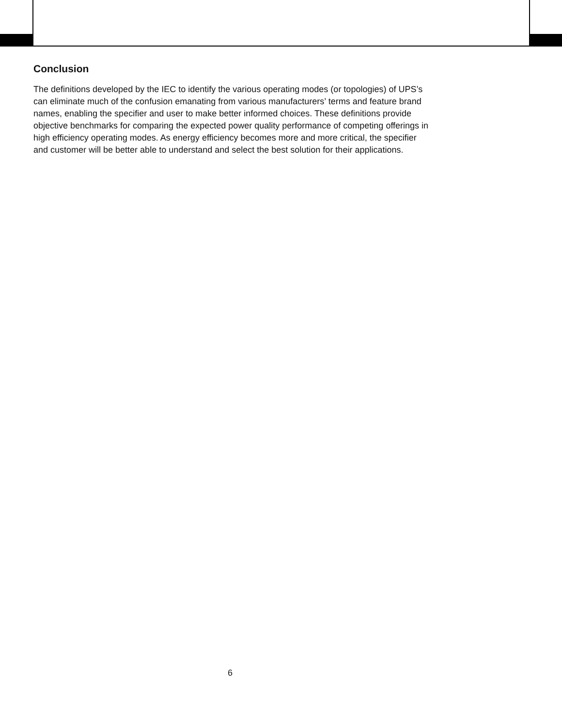Conclusion
The definitions developed by the IEC to identify the various operating modes (or topologies) of UPS’s can eliminate much of the confusion emanating from various manufacturers’ terms and feature brand names, enabling the specifier and user to make better informed choices. These definitions provide objective benchmarks for comparing the expected power quality performance of competing offerings in high efficiency operating modes. As energy efficiency becomes more and more critical, the specifier and customer will be better able to understand and select the best solution for their applications.
6